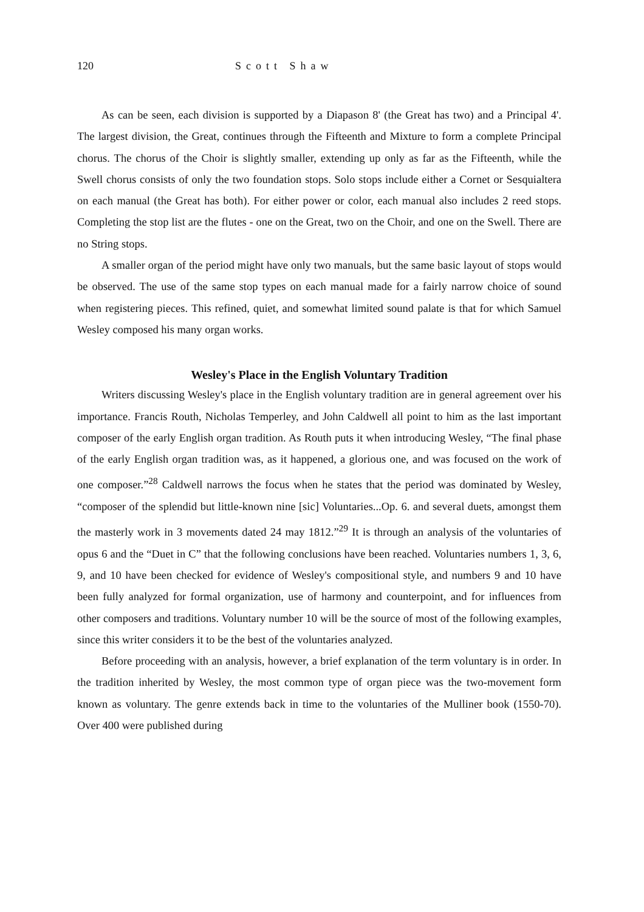120 Scott Shaw
As can be seen, each division is supported by a Diapason 8' (the Great has two) and a Principal 4'. The largest division, the Great, continues through the Fifteenth and Mixture to form a complete Principal chorus. The chorus of the Choir is slightly smaller, extending up only as far as the Fifteenth, while the Swell chorus consists of only the two foundation stops. Solo stops include either a Cornet or Sesquialtera on each manual (the Great has both). For either power or color, each manual also includes 2 reed stops. Completing the stop list are the flutes - one on the Great, two on the Choir, and one on the Swell. There are no String stops.
A smaller organ of the period might have only two manuals, but the same basic layout of stops would be observed. The use of the same stop types on each manual made for a fairly narrow choice of sound when registering pieces. This refined, quiet, and somewhat limited sound palate is that for which Samuel Wesley composed his many organ works.
Wesley's Place in the English Voluntary Tradition
Writers discussing Wesley's place in the English voluntary tradition are in general agreement over his importance. Francis Routh, Nicholas Temperley, and John Caldwell all point to him as the last important composer of the early English organ tradition. As Routh puts it when introducing Wesley, “The final phase of the early English organ tradition was, as it happened, a glorious one, and was focused on the work of one composer.”<sup>28</sup> Caldwell narrows the focus when he states that the period was dominated by Wesley, “composer of the splendid but little-known nine [sic] Voluntaries...Op. 6. and several duets, amongst them the masterly work in 3 movements dated 24 may 1812.”<sup>29</sup> It is through an analysis of the voluntaries of opus 6 and the “Duet in C” that the following conclusions have been reached. Voluntaries numbers 1, 3, 6, 9, and 10 have been checked for evidence of Wesley's compositional style, and numbers 9 and 10 have been fully analyzed for formal organization, use of harmony and counterpoint, and for influences from other composers and traditions. Voluntary number 10 will be the source of most of the following examples, since this writer considers it to be the best of the voluntaries analyzed.
Before proceeding with an analysis, however, a brief explanation of the term voluntary is in order. In the tradition inherited by Wesley, the most common type of organ piece was the two-movement form known as voluntary. The genre extends back in time to the voluntaries of the Mulliner book (1550-70). Over 400 were published during